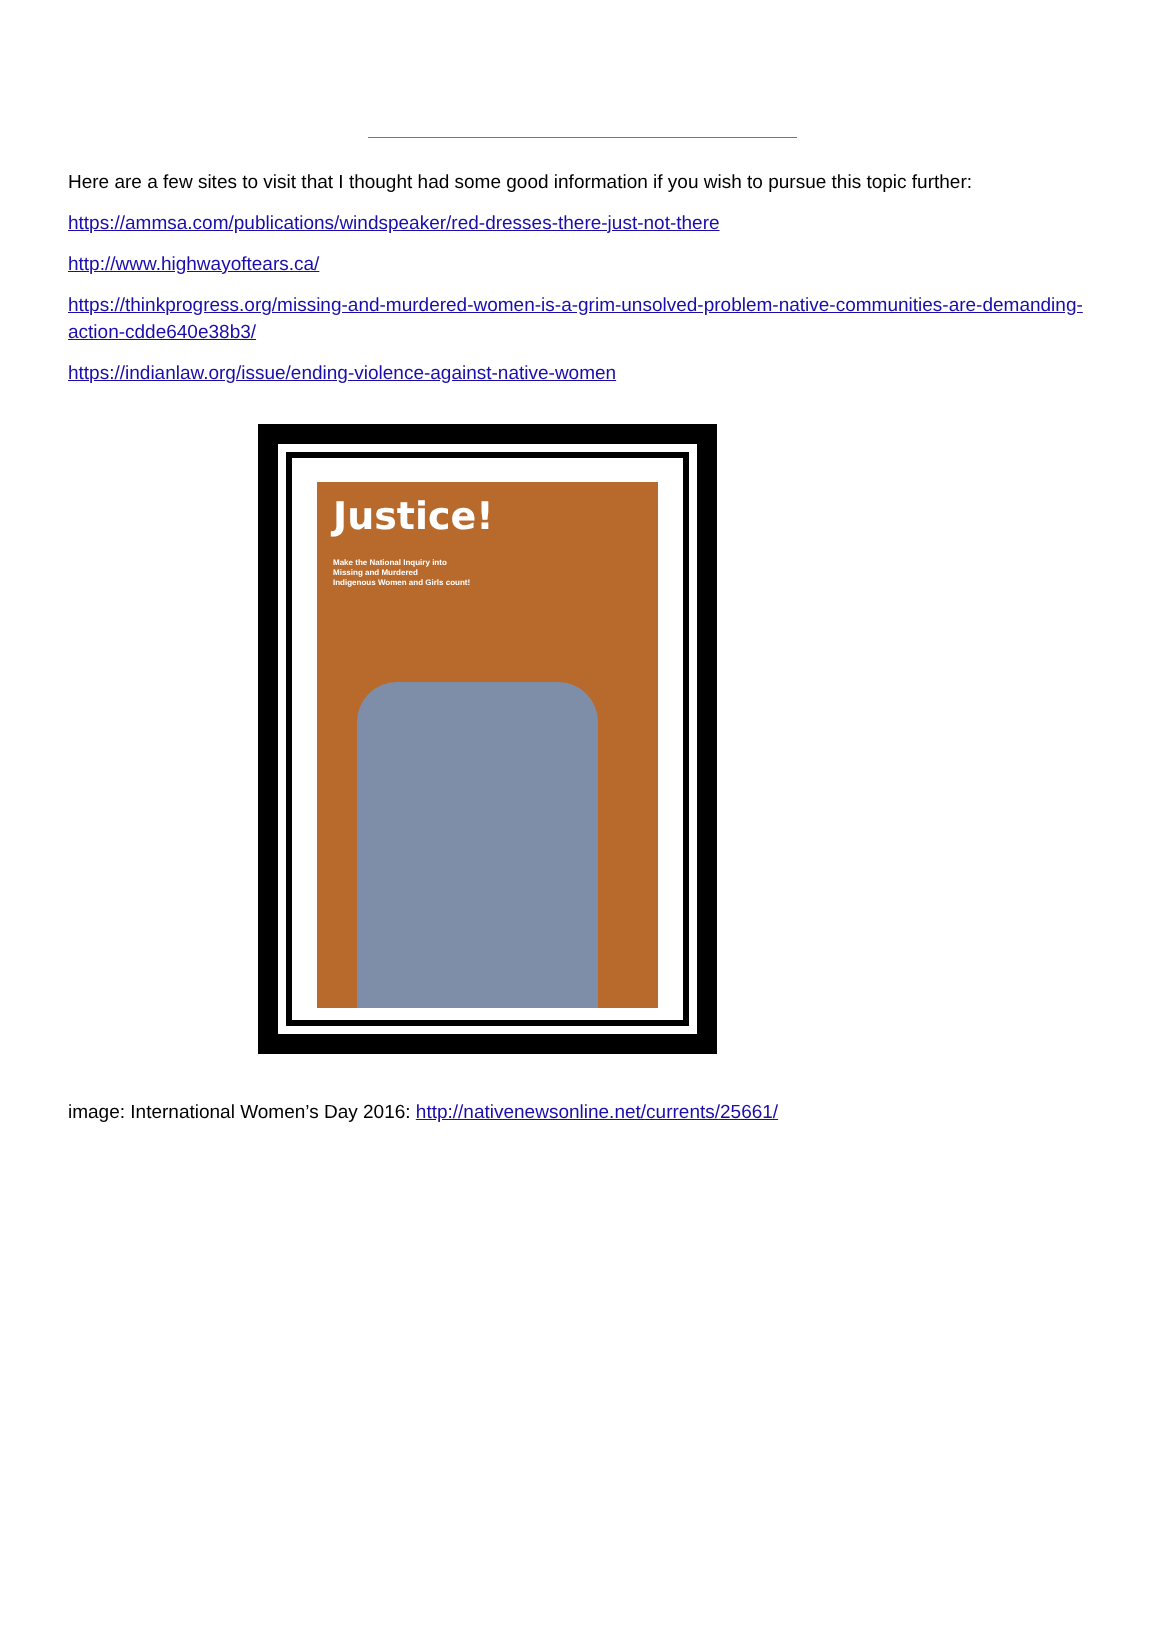Here are a few sites to visit that I thought had some good information if you wish to pursue this topic further:
https://ammsa.com/publications/windspeaker/red-dresses-there-just-not-there
http://www.highwayoftears.ca/
https://thinkprogress.org/missing-and-murdered-women-is-a-grim-unsolved-problem-native-communities-are-demanding-action-cdde640e38b3/
https://indianlaw.org/issue/ending-violence-against-native-women
Justice!
Make the National Inquiry into
Missing and Murdered
Indigenous Women and Girls count!
image: International Women’s Day 2016: http://nativenewsonline.net/currents/25661/